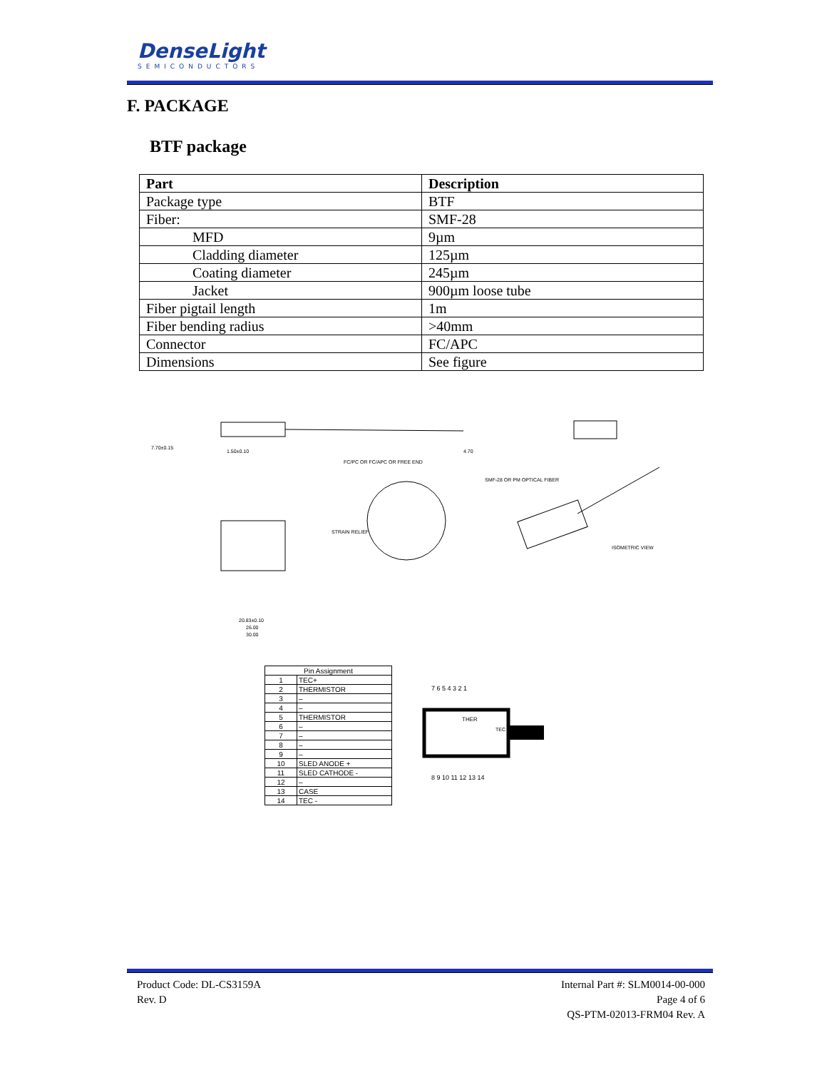DenseLight
SEMICONDUCTORS
F. PACKAGE
BTF package
| Part | Description |
| --- | --- |
| Package type | BTF |
| Fiber: | SMF-28 |
| MFD | 9µm |
| Cladding diameter | 125µm |
| Coating diameter | 245µm |
| Jacket | 900µm loose tube |
| Fiber pigtail length | 1m |
| Fiber bending radius | >40mm |
| Connector | FC/APC |
| Dimensions | See figure |
7.70±0.15
1.50±0.10
4.70
FC/PC OR FC/APC OR FREE END
SMF-28 OR PM OPTICAL FIBER
STRAIN RELIEF
ISOMETRIC VIEW
20.83±0.10
26.00
30.00
| Pin Assignment | |
| --- | --- |
| 1 | TEC+ |
| 2 | THERMISTOR |
| 3 | – |
| 4 | – |
| 5 | THERMISTOR |
| 6 | – |
| 7 | – |
| 8 | – |
| 9 | – |
| 10 | SLED ANODE + |
| 11 | SLED CATHODE - |
| 12 | – |
| 13 | CASE |
| 14 | TEC - |
7 6 5 4 3 2 1
THER
TEC
8 9 10 11 12 13 14
Product Code: DL-CS3159A
Rev. D
Internal Part #: SLM0014-00-000
Page 4 of 6
QS-PTM-02013-FRM04 Rev. A